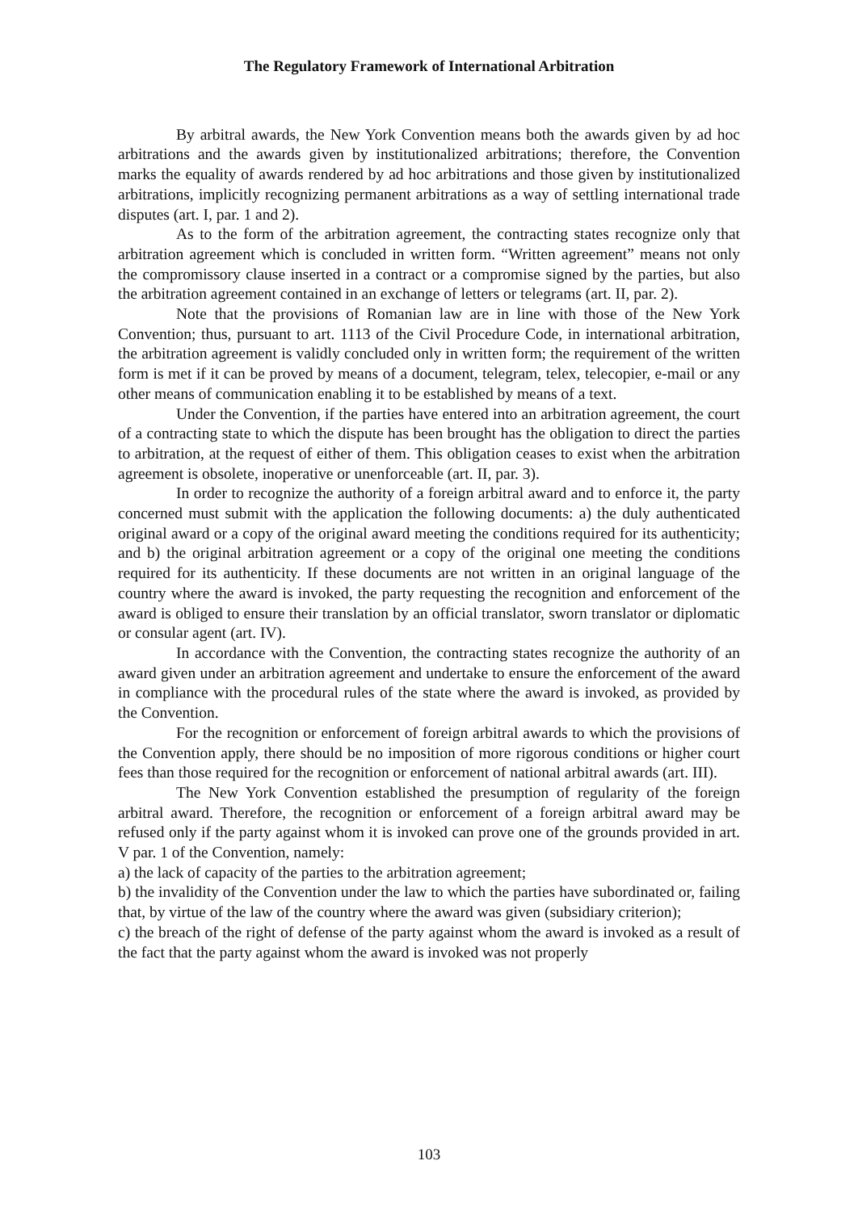The Regulatory Framework of International Arbitration
By arbitral awards, the New York Convention means both the awards given by ad hoc arbitrations and the awards given by institutionalized arbitrations; therefore, the Convention marks the equality of awards rendered by ad hoc arbitrations and those given by institutionalized arbitrations, implicitly recognizing permanent arbitrations as a way of settling international trade disputes (art. I, par. 1 and 2).
As to the form of the arbitration agreement, the contracting states recognize only that arbitration agreement which is concluded in written form. “Written agreement” means not only the compromissory clause inserted in a contract or a compromise signed by the parties, but also the arbitration agreement contained in an exchange of letters or telegrams (art. II, par. 2).
Note that the provisions of Romanian law are in line with those of the New York Convention; thus, pursuant to art. 1113 of the Civil Procedure Code, in international arbitration, the arbitration agreement is validly concluded only in written form; the requirement of the written form is met if it can be proved by means of a document, telegram, telex, telecopier, e-mail or any other means of communication enabling it to be established by means of a text.
Under the Convention, if the parties have entered into an arbitration agreement, the court of a contracting state to which the dispute has been brought has the obligation to direct the parties to arbitration, at the request of either of them. This obligation ceases to exist when the arbitration agreement is obsolete, inoperative or unenforceable (art. II, par. 3).
In order to recognize the authority of a foreign arbitral award and to enforce it, the party concerned must submit with the application the following documents: a) the duly authenticated original award or a copy of the original award meeting the conditions required for its authenticity; and b) the original arbitration agreement or a copy of the original one meeting the conditions required for its authenticity. If these documents are not written in an original language of the country where the award is invoked, the party requesting the recognition and enforcement of the award is obliged to ensure their translation by an official translator, sworn translator or diplomatic or consular agent (art. IV).
In accordance with the Convention, the contracting states recognize the authority of an award given under an arbitration agreement and undertake to ensure the enforcement of the award in compliance with the procedural rules of the state where the award is invoked, as provided by the Convention.
For the recognition or enforcement of foreign arbitral awards to which the provisions of the Convention apply, there should be no imposition of more rigorous conditions or higher court fees than those required for the recognition or enforcement of national arbitral awards (art. III).
The New York Convention established the presumption of regularity of the foreign arbitral award. Therefore, the recognition or enforcement of a foreign arbitral award may be refused only if the party against whom it is invoked can prove one of the grounds provided in art. V par. 1 of the Convention, namely:
a) the lack of capacity of the parties to the arbitration agreement;
b) the invalidity of the Convention under the law to which the parties have subordinated or, failing that, by virtue of the law of the country where the award was given (subsidiary criterion);
c) the breach of the right of defense of the party against whom the award is invoked as a result of the fact that the party against whom the award is invoked was not properly
103